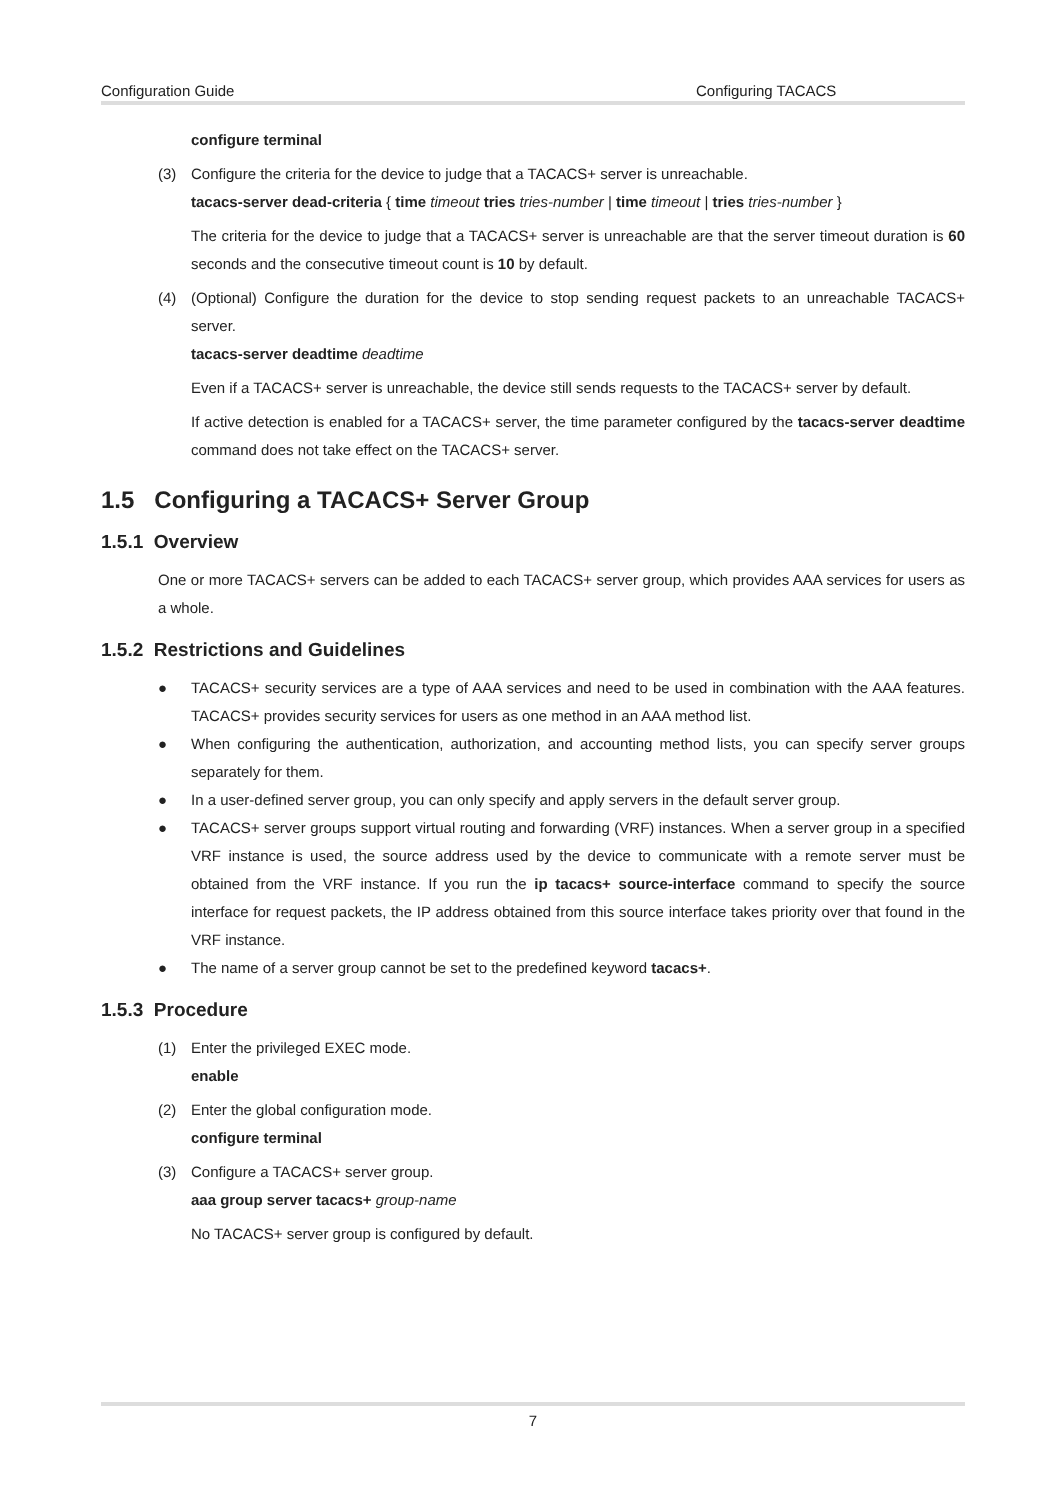Configuration Guide Configuring TACACS
configure terminal
(3) Configure the criteria for the device to judge that a TACACS+ server is unreachable.
tacacs-server dead-criteria { time timeout tries tries-number | time timeout | tries tries-number }
The criteria for the device to judge that a TACACS+ server is unreachable are that the server timeout duration is 60 seconds and the consecutive timeout count is 10 by default.
(4) (Optional) Configure the duration for the device to stop sending request packets to an unreachable TACACS+ server.
tacacs-server deadtime deadtime
Even if a TACACS+ server is unreachable, the device still sends requests to the TACACS+ server by default.
If active detection is enabled for a TACACS+ server, the time parameter configured by the tacacs-server deadtime command does not take effect on the TACACS+ server.
1.5 Configuring a TACACS+ Server Group
1.5.1 Overview
One or more TACACS+ servers can be added to each TACACS+ server group, which provides AAA services for users as a whole.
1.5.2 Restrictions and Guidelines
● TACACS+ security services are a type of AAA services and need to be used in combination with the AAA features. TACACS+ provides security services for users as one method in an AAA method list.
● When configuring the authentication, authorization, and accounting method lists, you can specify server groups separately for them.
● In a user-defined server group, you can only specify and apply servers in the default server group.
● TACACS+ server groups support virtual routing and forwarding (VRF) instances. When a server group in a specified VRF instance is used, the source address used by the device to communicate with a remote server must be obtained from the VRF instance. If you run the ip tacacs+ source-interface command to specify the source interface for request packets, the IP address obtained from this source interface takes priority over that found in the VRF instance.
● The name of a server group cannot be set to the predefined keyword tacacs+.
1.5.3 Procedure
(1) Enter the privileged EXEC mode.
enable
(2) Enter the global configuration mode.
configure terminal
(3) Configure a TACACS+ server group.
aaa group server tacacs+ group-name
No TACACS+ server group is configured by default.
7